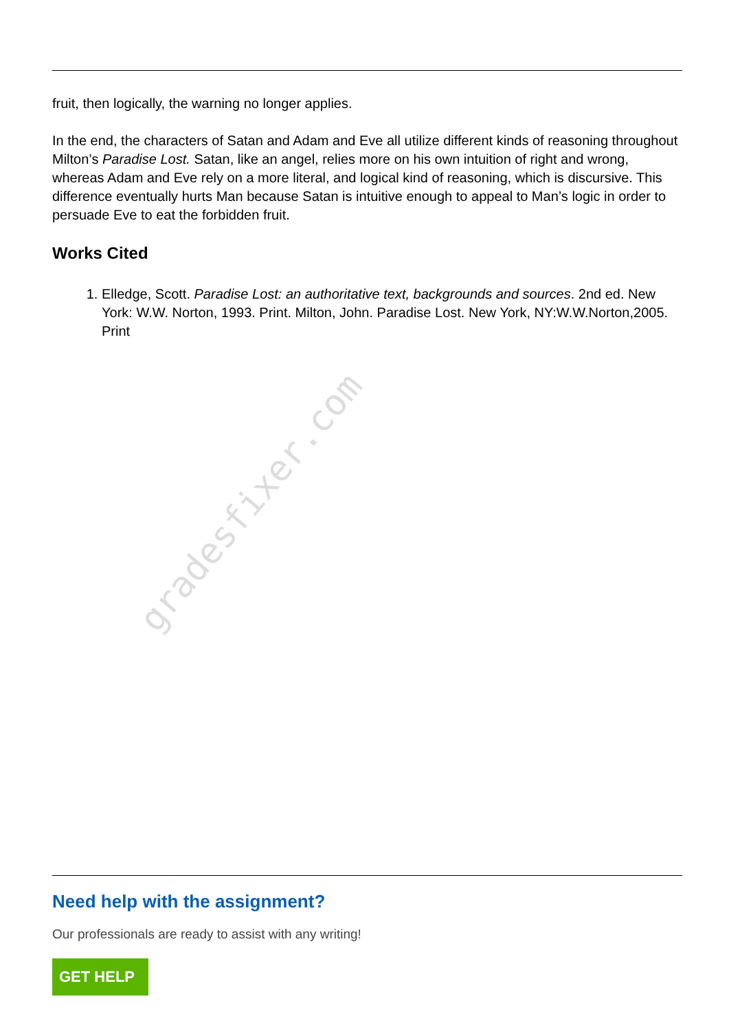gradesfixer.com
fruit, then logically, the warning no longer applies.
In the end, the characters of Satan and Adam and Eve all utilize different kinds of reasoning throughout Milton’s Paradise Lost. Satan, like an angel, relies more on his own intuition of right and wrong, whereas Adam and Eve rely on a more literal, and logical kind of reasoning, which is discursive. This difference eventually hurts Man because Satan is intuitive enough to appeal to Man’s logic in order to persuade Eve to eat the forbidden fruit.
Works Cited
1. Elledge, Scott. Paradise Lost: an authoritative text, backgrounds and sources. 2nd ed. New York: W.W. Norton, 1993. Print. Milton, John. Paradise Lost. New York, NY:W.W.Norton,2005. Print
Need help with the assignment?
Our professionals are ready to assist with any writing!
GET HELP